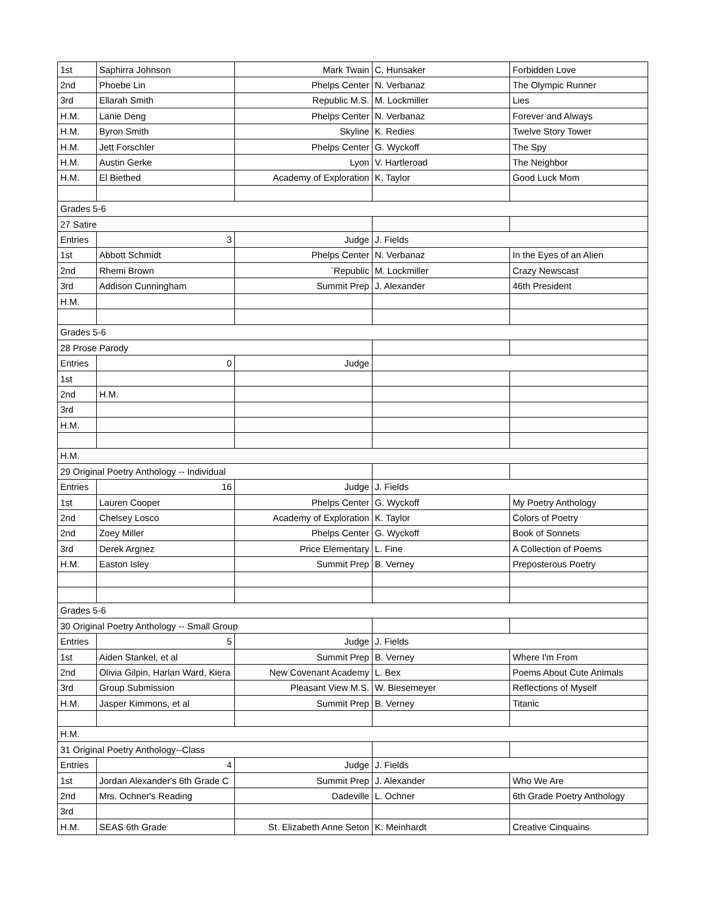| 1st | Saphirra Johnson | Mark Twain | C. Hunsaker | Forbidden Love |
| 2nd | Phoebe Lin | Phelps Center | N. Verbanaz | The Olympic Runner |
| 3rd | Ellarah Smith | Republic M.S. | M. Lockmiller | Lies |
| H.M. | Lanie Deng | Phelps Center | N. Verbanaz | Forever and Always |
| H.M. | Byron Smith | Skyline | K. Redies | Twelve Story Tower |
| H.M. | Jett Forschler | Phelps Center | G. Wyckoff | The Spy |
| H.M. | Austin Gerke | Lyon | V. Hartleroad | The Neighbor |
| H.M. | El Biethed | Academy of Exploration | K. Taylor | Good Luck Mom |
| Grades 5-6 | | | | |
| 27 Satire | | | | |
| Entries | 3 | Judge | J. Fields | |
| 1st | Abbott Schmidt | Phelps Center | N. Verbanaz | In the Eyes of an Alien |
| 2nd | Rhemi Brown | `Republic | M. Lockmiller | Crazy Newscast |
| 3rd | Addison Cunningham | Summit Prep | J. Alexander | 46th President |
| H.M. | | | | |
| Grades 5-6 | | | | |
| 28 Prose Parody | | | | |
| Entries | 0 | Judge | | |
| 1st | | | | |
| 2nd | H.M. | | | |
| 3rd | | | | |
| H.M. | | | | |
| H.M. | | | | |
| 29 Original Poetry Anthology -- Individual | | | | |
| Entries | 16 | Judge | J. Fields | |
| 1st | Lauren Cooper | Phelps Center | G. Wyckoff | My Poetry Anthology |
| 2nd | Chelsey Losco | Academy of Exploration | K. Taylor | Colors of Poetry |
| 2nd | Zoey Miller | Phelps Center | G. Wyckoff | Book of Sonnets |
| 3rd | Derek Argnez | Price Elementary | L. Fine | A Collection of Poems |
| H.M. | Easton Isley | Summit Prep | B. Verney | Preposterous Poetry |
| Grades 5-6 | | | | |
| 30 Original Poetry Anthology -- Small Group | | | | |
| Entries | 5 | Judge | J. Fields | |
| 1st | Aiden Stankel, et al | Summit Prep | B. Verney | Where I'm From |
| 2nd | Olivia Gilpin, Harlan Ward, Kiera | New Covenant Academy | L. Bex | Poems About Cute Animals |
| 3rd | Group Submission | Pleasant View M.S. | W. Biesemeyer | Reflections of Myself |
| H.M. | Jasper Kimmons, et al | Summit Prep | B. Verney | Titanic |
| H.M. | | | | |
| 31 Original Poetry Anthology--Class | | | | |
| Entries | 4 | Judge | J. Fields | |
| 1st | Jordan Alexander's 6th Grade C | Summit Prep | J. Alexander | Who We Are |
| 2nd | Mrs. Ochner's Reading | Dadeville | L. Ochner | 6th Grade Poetry Anthology |
| 3rd | | | | |
| H.M. | SEAS 6th Grade | St. Elizabeth Anne Seton | K. Meinhardt | Creative Cinquains |